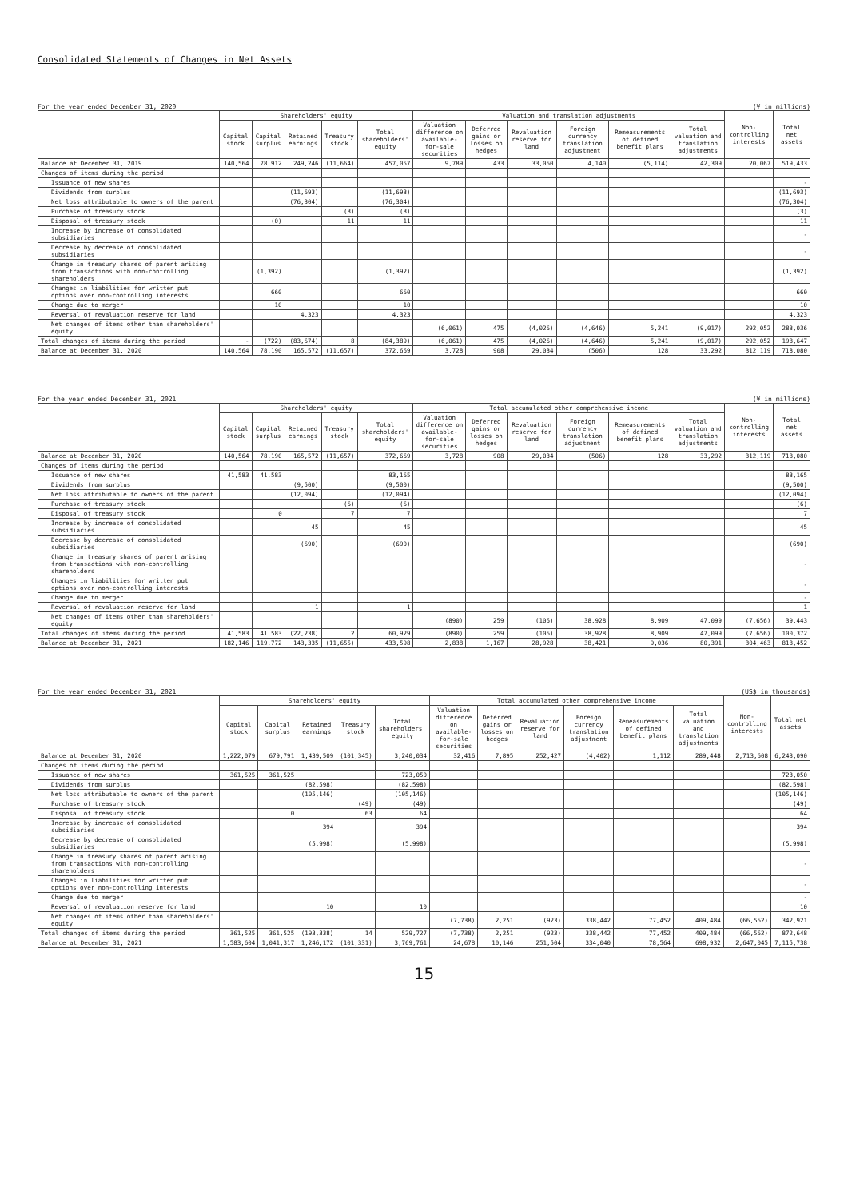Consolidated Statements of Changes in Net Assets
For the year ended December 31, 2020 (¥ in millions)
| | Shareholders' equity | | | | | Valuation and translation adjustments | | | | | | Non-controlling interests | Total net assets |
| --- | --- | --- | --- | --- | --- | --- | --- | --- | --- | --- | --- | --- | --- |
| | Capital stock | Capital surplus | Retained earnings | Treasury stock | Total shareholders' equity | Valuation difference on available-for-sale securities | Deferred gains or losses on hedges | Revaluation reserve for land | Foreign currency translation adjustment | Remeasurements of defined benefit plans | Total valuation and translation adjustments | | |
| Balance at December 31, 2019 | 140,564 | 78,912 | 249,246 | (11,664) | 457,057 | 9,789 | 433 | 33,060 | 4,140 | (5,114) | 42,309 | 20,067 | 519,433 |
| Changes of items during the period | | | | | | | | | | | | | |
| Issuance of new shares | | | | | | | | | | | | | - |
| Dividends from surplus | | | (11,693) | | (11,693) | | | | | | | | (11,693) |
| Net loss attributable to owners of the parent | | | (76,304) | | (76,304) | | | | | | | | (76,304) |
| Purchase of treasury stock | | | | (3) | (3) | | | | | | | | (3) |
| Disposal of treasury stock | | (0) | | 11 | 11 | | | | | | | | 11 |
| Increase by increase of consolidated subsidiaries | | | | | | | | | | | | | - |
| Decrease by decrease of consolidated subsidiaries | | | | | | | | | | | | | - |
| Change in treasury shares of parent arising from transactions with non-controlling shareholders | | (1,392) | | | (1,392) | | | | | | | | (1,392) |
| Changes in liabilities for written put options over non-controlling interests | | 660 | | | 660 | | | | | | | | 660 |
| Change due to merger | | 10 | | | 10 | | | | | | | | 10 |
| Reversal of revaluation reserve for land | | | 4,323 | | 4,323 | | | | | | | | 4,323 |
| Net changes of items other than shareholders' equity | | | | | | (6,061) | 475 | (4,026) | (4,646) | 5,241 | (9,017) | 292,052 | 283,036 |
| Total changes of items during the period | - | (722) | (83,674) | 8 | (84,389) | (6,061) | 475 | (4,026) | (4,646) | 5,241 | (9,017) | 292,052 | 198,647 |
| Balance at December 31, 2020 | 140,564 | 78,190 | 165,572 | (11,657) | 372,669 | 3,728 | 908 | 29,034 | (506) | 128 | 33,292 | 312,119 | 718,080 |
For the year ended December 31, 2021 (¥ in millions)
| | Shareholders' equity | | | | | Total accumulated other comprehensive income | | | | | | Non-controlling interests | Total net assets |
| --- | --- | --- | --- | --- | --- | --- | --- | --- | --- | --- | --- | --- | --- |
| | Capital stock | Capital surplus | Retained earnings | Treasury stock | Total shareholders' equity | Valuation difference on available-for-sale securities | Deferred gains or losses on hedges | Revaluation reserve for land | Foreign currency translation adjustment | Remeasurements of defined benefit plans | Total valuation and translation adjustments | | |
| Balance at December 31, 2020 | 140,564 | 78,190 | 165,572 | (11,657) | 372,669 | 3,728 | 908 | 29,034 | (506) | 128 | 33,292 | 312,119 | 718,080 |
| Changes of items during the period | | | | | | | | | | | | | |
| Issuance of new shares | 41,583 | 41,583 | | | 83,165 | | | | | | | | 83,165 |
| Dividends from surplus | | | (9,500) | | (9,500) | | | | | | | | (9,500) |
| Net loss attributable to owners of the parent | | | (12,094) | | (12,094) | | | | | | | | (12,094) |
| Purchase of treasury stock | | | | (6) | (6) | | | | | | | | (6) |
| Disposal of treasury stock | | 0 | | 7 | 7 | | | | | | | | 7 |
| Increase by increase of consolidated subsidiaries | | | 45 | | 45 | | | | | | | | 45 |
| Decrease by decrease of consolidated subsidiaries | | | (690) | | (690) | | | | | | | | (690) |
| Change in treasury shares of parent arising from transactions with non-controlling shareholders | | | | | | | | | | | | | - |
| Changes in liabilities for written put options over non-controlling interests | | | | | | | | | | | | | - |
| Change due to merger | | | | | | | | | | | | | - |
| Reversal of revaluation reserve for land | | | 1 | | 1 | | | | | | | | 1 |
| Net changes of items other than shareholders' equity | | | | | | (890) | 259 | (106) | 38,928 | 8,909 | 47,099 | (7,656) | 39,443 |
| Total changes of items during the period | 41,583 | 41,583 | (22,238) | 2 | 60,929 | (890) | 259 | (106) | 38,928 | 8,909 | 47,099 | (7,656) | 100,372 |
| Balance at December 31, 2021 | 182,146 | 119,772 | 143,335 | (11,655) | 433,598 | 2,838 | 1,167 | 28,928 | 38,421 | 9,036 | 80,391 | 304,463 | 818,452 |
For the year ended December 31, 2021 (US$ in thousands)
| | Shareholders' equity | | | | | Total accumulated other comprehensive income | | | | | | Non-controlling interests | Total net assets |
| --- | --- | --- | --- | --- | --- | --- | --- | --- | --- | --- | --- | --- | --- |
| | Capital stock | Capital surplus | Retained earnings | Treasury stock | Total shareholders' equity | Valuation difference on available-for-sale securities | Deferred gains or losses on hedges | Revaluation reserve for land | Foreign currency translation adjustment | Remeasurements of defined benefit plans | Total valuation and translation adjustments | | |
| Balance at December 31, 2020 | 1,222,079 | 679,791 | 1,439,509 | (101,345) | 3,240,034 | 32,416 | 7,895 | 252,427 | (4,402) | 1,112 | 289,448 | 2,713,608 | 6,243,090 |
| Changes of items during the period | | | | | | | | | | | | | |
| Issuance of new shares | 361,525 | 361,525 | | | 723,050 | | | | | | | | 723,050 |
| Dividends from surplus | | | (82,598) | | (82,598) | | | | | | | | (82,598) |
| Net loss attributable to owners of the parent | | | (105,146) | | (105,146) | | | | | | | | (105,146) |
| Purchase of treasury stock | | | | (49) | (49) | | | | | | | | (49) |
| Disposal of treasury stock | | 0 | | 63 | 64 | | | | | | | | 64 |
| Increase by increase of consolidated subsidiaries | | | 394 | | 394 | | | | | | | | 394 |
| Decrease by decrease of consolidated subsidiaries | | | (5,998) | | (5,998) | | | | | | | | (5,998) |
| Change in treasury shares of parent arising from transactions with non-controlling shareholders | | | | | | | | | | | | | - |
| Changes in liabilities for written put options over non-controlling interests | | | | | | | | | | | | | - |
| Change due to merger | | | | | | | | | | | | | - |
| Reversal of revaluation reserve for land | | | 10 | | 10 | | | | | | | | 10 |
| Net changes of items other than shareholders' equity | | | | | | (7,738) | 2,251 | (923) | 338,442 | 77,452 | 409,484 | (66,562) | 342,921 |
| Total changes of items during the period | 361,525 | 361,525 | (193,338) | 14 | 529,727 | (7,738) | 2,251 | (923) | 338,442 | 77,452 | 409,484 | (66,562) | 872,648 |
| Balance at December 31, 2021 | 1,583,604 | 1,041,317 | 1,246,172 | (101,331) | 3,769,761 | 24,678 | 10,146 | 251,504 | 334,040 | 78,564 | 698,932 | 2,647,045 | 7,115,738 |
15